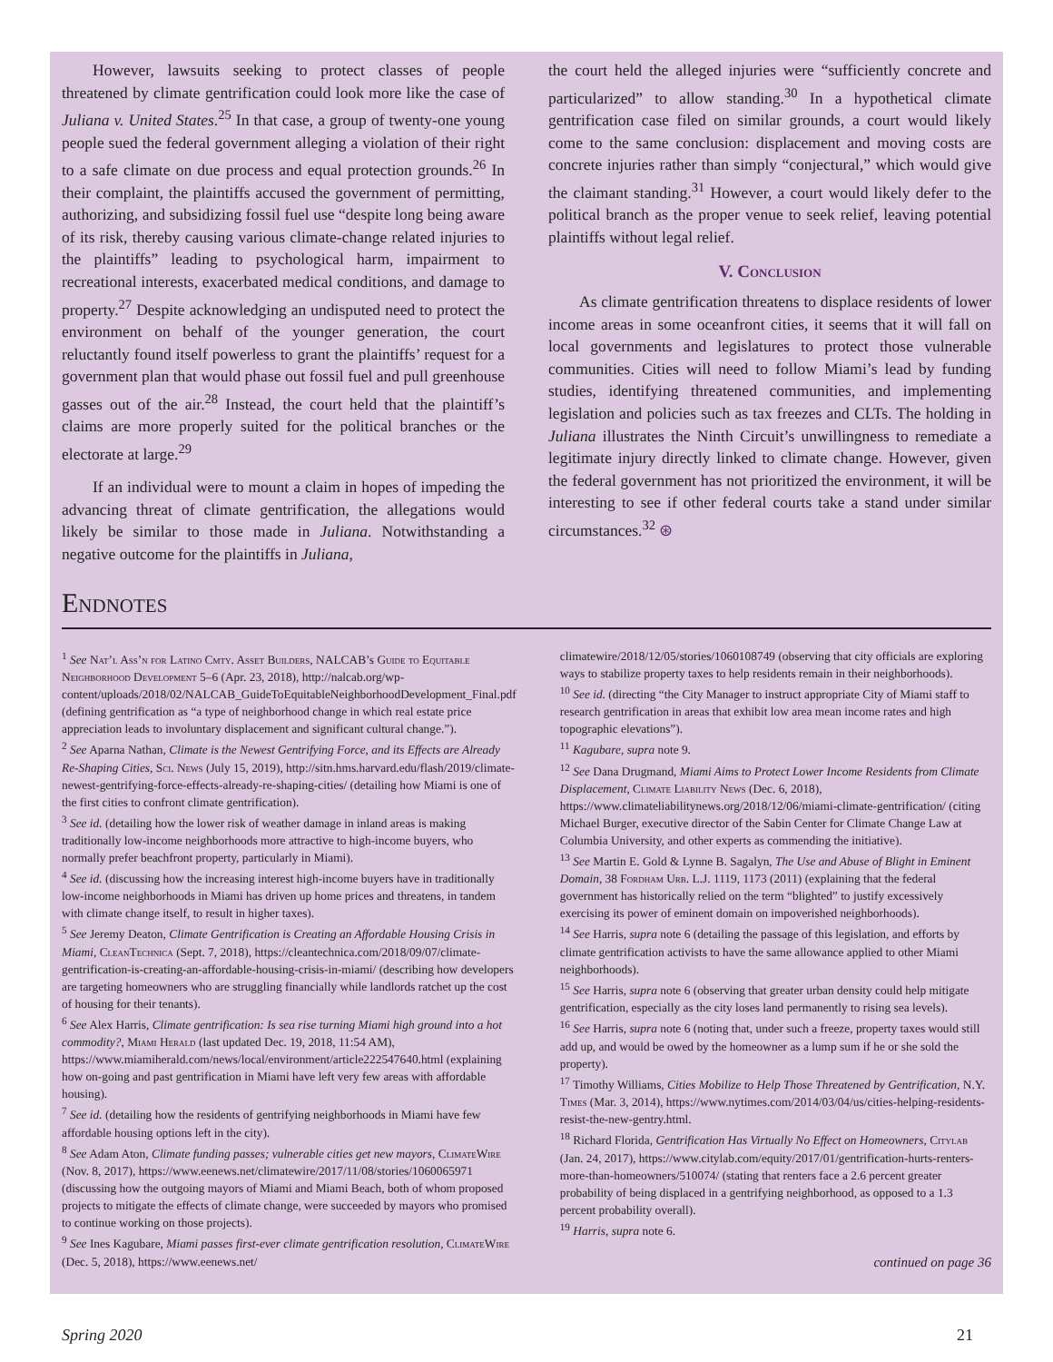However, lawsuits seeking to protect classes of people threatened by climate gentrification could look more like the case of Juliana v. United States.<sup>25</sup> In that case, a group of twenty-one young people sued the federal government alleging a violation of their right to a safe climate on due process and equal protection grounds.<sup>26</sup> In their complaint, the plaintiffs accused the government of permitting, authorizing, and subsidizing fossil fuel use “despite long being aware of its risk, thereby causing various climate-change related injuries to the plaintiffs” leading to psychological harm, impairment to recreational interests, exacerbated medical conditions, and damage to property.<sup>27</sup> Despite acknowledging an undisputed need to protect the environment on behalf of the younger generation, the court reluctantly found itself powerless to grant the plaintiffs’ request for a government plan that would phase out fossil fuel and pull greenhouse gasses out of the air.<sup>28</sup> Instead, the court held that the plaintiff’s claims are more properly suited for the political branches or the electorate at large.<sup>29</sup>
If an individual were to mount a claim in hopes of impeding the advancing threat of climate gentrification, the allegations would likely be similar to those made in Juliana. Notwithstanding a negative outcome for the plaintiffs in Juliana,
the court held the alleged injuries were “sufficiently concrete and particularized” to allow standing.<sup>30</sup> In a hypothetical climate gentrification case filed on similar grounds, a court would likely come to the same conclusion: displacement and moving costs are concrete injuries rather than simply “conjectural,” which would give the claimant standing.<sup>31</sup> However, a court would likely defer to the political branch as the proper venue to seek relief, leaving potential plaintiffs without legal relief.
V. Conclusion
As climate gentrification threatens to displace residents of lower income areas in some oceanfront cities, it seems that it will fall on local governments and legislatures to protect those vulnerable communities. Cities will need to follow Miami’s lead by funding studies, identifying threatened communities, and implementing legislation and policies such as tax freezes and CLTs. The holding in Juliana illustrates the Ninth Circuit’s unwillingness to remediate a legitimate injury directly linked to climate change. However, given the federal government has not prioritized the environment, it will be interesting to see if other federal courts take a stand under similar circumstances.<sup>32</sup> ⊛
Endnotes
<sup>1</sup> See Nat’l Ass’n for Latino Cmty. Asset Builders, NALCAB’s Guide to Equitable Neighborhood Development 5–6 (Apr. 23, 2018), http://nalcab.org/wp-content/uploads/2018/02/NALCAB_GuideToEquitableNeighborhoodDevelopment_Final.pdf (defining gentrification as “a type of neighborhood change in which real estate price appreciation leads to involuntary displacement and significant cultural change.”).
<sup>2</sup> See Aparna Nathan, Climate is the Newest Gentrifying Force, and its Effects are Already Re-Shaping Cities, Sci. News (July 15, 2019), http://sitn.hms.harvard.edu/flash/2019/climate-newest-gentrifying-force-effects-already-re-shaping-cities/ (detailing how Miami is one of the first cities to confront climate gentrification).
<sup>3</sup> See id. (detailing how the lower risk of weather damage in inland areas is making traditionally low-income neighborhoods more attractive to high-income buyers, who normally prefer beachfront property, particularly in Miami).
<sup>4</sup> See id. (discussing how the increasing interest high-income buyers have in traditionally low-income neighborhoods in Miami has driven up home prices and threatens, in tandem with climate change itself, to result in higher taxes).
<sup>5</sup> See Jeremy Deaton, Climate Gentrification is Creating an Affordable Housing Crisis in Miami, CleanTechnica (Sept. 7, 2018), https://cleantechnica.com/2018/09/07/climate-gentrification-is-creating-an-affordable-housing-crisis-in-miami/ (describing how developers are targeting homeowners who are struggling financially while landlords ratchet up the cost of housing for their tenants).
<sup>6</sup> See Alex Harris, Climate gentrification: Is sea rise turning Miami high ground into a hot commodity?, Miami Herald (last updated Dec. 19, 2018, 11:54 AM), https://www.miamiherald.com/news/local/environment/article222547640.html (explaining how on-going and past gentrification in Miami have left very few areas with affordable housing).
<sup>7</sup> See id. (detailing how the residents of gentrifying neighborhoods in Miami have few affordable housing options left in the city).
<sup>8</sup> See Adam Aton, Climate funding passes; vulnerable cities get new mayors, ClimateWire (Nov. 8, 2017), https://www.eenews.net/climatewire/2017/11/08/stories/1060065971 (discussing how the outgoing mayors of Miami and Miami Beach, both of whom proposed projects to mitigate the effects of climate change, were succeeded by mayors who promised to continue working on those projects).
<sup>9</sup> See Ines Kagubare, Miami passes first-ever climate gentrification resolution, ClimateWire (Dec. 5, 2018), https://www.eenews.net/
climatewire/2018/12/05/stories/1060108749 (observing that city officials are exploring ways to stabilize property taxes to help residents remain in their neighborhoods).
<sup>10</sup> See id. (directing “the City Manager to instruct appropriate City of Miami staff to research gentrification in areas that exhibit low area mean income rates and high topographic elevations”).
<sup>11</sup> Kagubare, supra note 9.
<sup>12</sup> See Dana Drugmand, Miami Aims to Protect Lower Income Residents from Climate Displacement, Climate Liability News (Dec. 6, 2018), https://www.climateliabilitynews.org/2018/12/06/miami-climate-gentrification/ (citing Michael Burger, executive director of the Sabin Center for Climate Change Law at Columbia University, and other experts as commending the initiative).
<sup>13</sup> See Martin E. Gold & Lynne B. Sagalyn, The Use and Abuse of Blight in Eminent Domain, 38 Fordham Urb. L.J. 1119, 1173 (2011) (explaining that the federal government has historically relied on the term “blighted” to justify excessively exercising its power of eminent domain on impoverished neighborhoods).
<sup>14</sup> See Harris, supra note 6 (detailing the passage of this legislation, and efforts by climate gentrification activists to have the same allowance applied to other Miami neighborhoods).
<sup>15</sup> See Harris, supra note 6 (observing that greater urban density could help mitigate gentrification, especially as the city loses land permanently to rising sea levels).
<sup>16</sup> See Harris, supra note 6 (noting that, under such a freeze, property taxes would still add up, and would be owed by the homeowner as a lump sum if he or she sold the property).
<sup>17</sup> Timothy Williams, Cities Mobilize to Help Those Threatened by Gentrification, N.Y. Times (Mar. 3, 2014), https://www.nytimes.com/2014/03/04/us/cities-helping-residents-resist-the-new-gentry.html.
<sup>18</sup> Richard Florida, Gentrification Has Virtually No Effect on Homeowners, Citylab (Jan. 24, 2017), https://www.citylab.com/equity/2017/01/gentrification-hurts-renters-more-than-homeowners/510074/ (stating that renters face a 2.6 percent greater probability of being displaced in a gentrifying neighborhood, as opposed to a 1.3 percent probability overall).
<sup>19</sup> Harris, supra note 6.
continued on page 36
Spring 2020 21